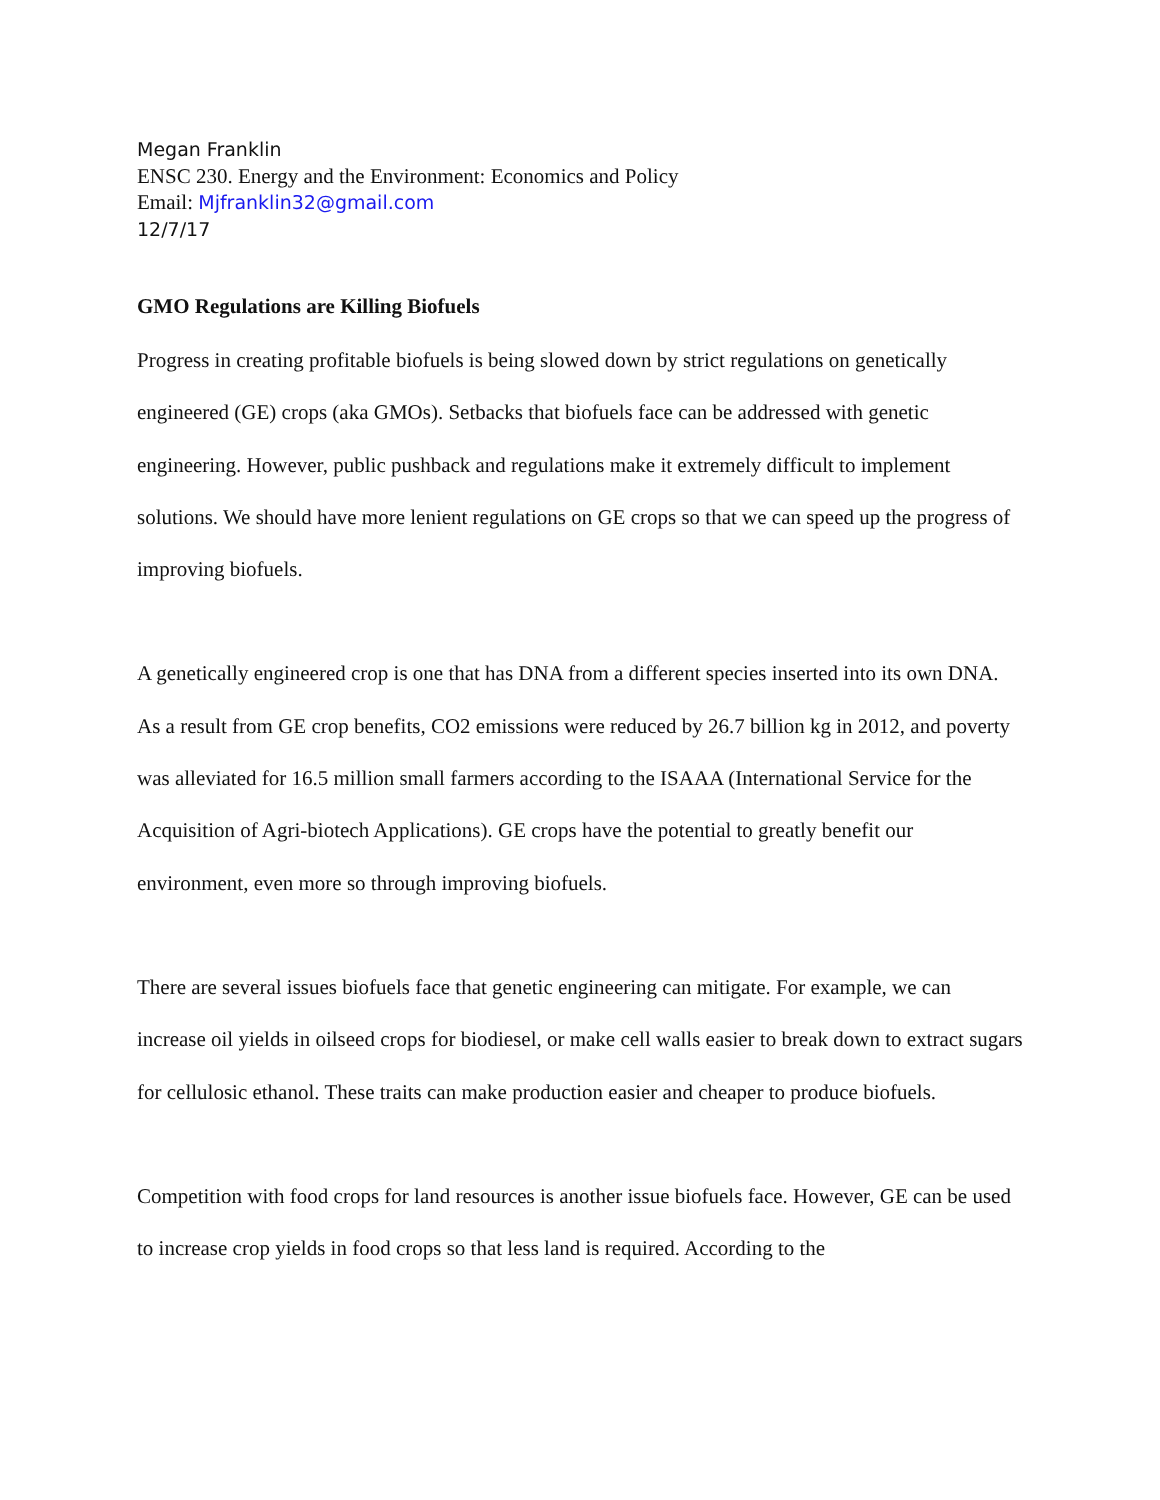Megan Franklin
ENSC 230. Energy and the Environment: Economics and Policy
Email: Mjfranklin32@gmail.com
12/7/17
GMO Regulations are Killing Biofuels
Progress in creating profitable biofuels is being slowed down by strict regulations on genetically engineered (GE) crops (aka GMOs). Setbacks that biofuels face can be addressed with genetic engineering. However, public pushback and regulations make it extremely difficult to implement solutions. We should have more lenient regulations on GE crops so that we can speed up the progress of improving biofuels.
A genetically engineered crop is one that has DNA from a different species inserted into its own DNA. As a result from GE crop benefits, CO2 emissions were reduced by 26.7 billion kg in 2012, and poverty was alleviated for 16.5 million small farmers according to the ISAAA (International Service for the Acquisition of Agri-biotech Applications). GE crops have the potential to greatly benefit our environment, even more so through improving biofuels.
There are several issues biofuels face that genetic engineering can mitigate. For example, we can increase oil yields in oilseed crops for biodiesel, or make cell walls easier to break down to extract sugars for cellulosic ethanol. These traits can make production easier and cheaper to produce biofuels.
Competition with food crops for land resources is another issue biofuels face. However, GE can be used to increase crop yields in food crops so that less land is required. According to the